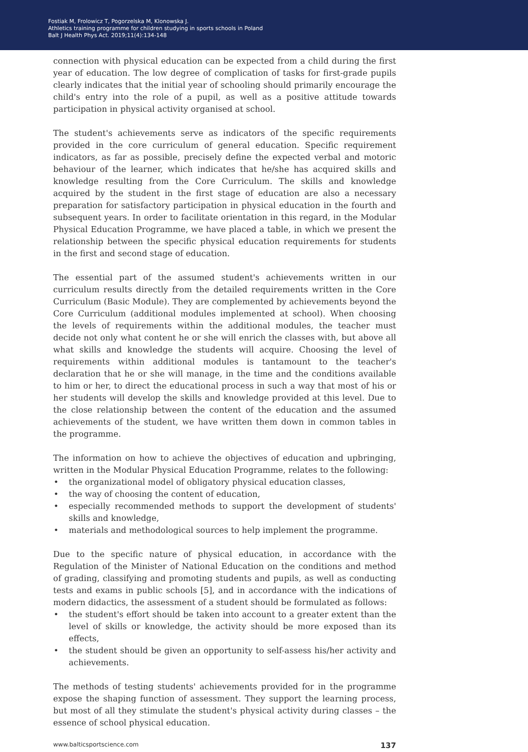Fostiak M, Frolowicz T, Pogorzelska M, Klonowska J.
Athletics training programme for children studying in sports schools in Poland
Balt J Health Phys Act. 2019;11(4):134-148
connection with physical education can be expected from a child during the first year of education. The low degree of complication of tasks for first-grade pupils clearly indicates that the initial year of schooling should primarily encourage the child's entry into the role of a pupil, as well as a positive attitude towards participation in physical activity organised at school.
The student's achievements serve as indicators of the specific requirements provided in the core curriculum of general education. Specific requirement indicators, as far as possible, precisely define the expected verbal and motoric behaviour of the learner, which indicates that he/she has acquired skills and knowledge resulting from the Core Curriculum. The skills and knowledge acquired by the student in the first stage of education are also a necessary preparation for satisfactory participation in physical education in the fourth and subsequent years. In order to facilitate orientation in this regard, in the Modular Physical Education Programme, we have placed a table, in which we present the relationship between the specific physical education requirements for students in the first and second stage of education.
The essential part of the assumed student's achievements written in our curriculum results directly from the detailed requirements written in the Core Curriculum (Basic Module). They are complemented by achievements beyond the Core Curriculum (additional modules implemented at school). When choosing the levels of requirements within the additional modules, the teacher must decide not only what content he or she will enrich the classes with, but above all what skills and knowledge the students will acquire. Choosing the level of requirements within additional modules is tantamount to the teacher's declaration that he or she will manage, in the time and the conditions available to him or her, to direct the educational process in such a way that most of his or her students will develop the skills and knowledge provided at this level. Due to the close relationship between the content of the education and the assumed achievements of the student, we have written them down in common tables in the programme.
The information on how to achieve the objectives of education and upbringing, written in the Modular Physical Education Programme, relates to the following:
• the organizational model of obligatory physical education classes,
• the way of choosing the content of education,
• especially recommended methods to support the development of students' skills and knowledge,
• materials and methodological sources to help implement the programme.
Due to the specific nature of physical education, in accordance with the Regulation of the Minister of National Education on the conditions and method of grading, classifying and promoting students and pupils, as well as conducting tests and exams in public schools [5], and in accordance with the indications of modern didactics, the assessment of a student should be formulated as follows:
• the student's effort should be taken into account to a greater extent than the level of skills or knowledge, the activity should be more exposed than its effects,
• the student should be given an opportunity to self-assess his/her activity and achievements.
The methods of testing students' achievements provided for in the programme expose the shaping function of assessment. They support the learning process, but most of all they stimulate the student's physical activity during classes – the essence of school physical education.
www.balticsportscience.com 137